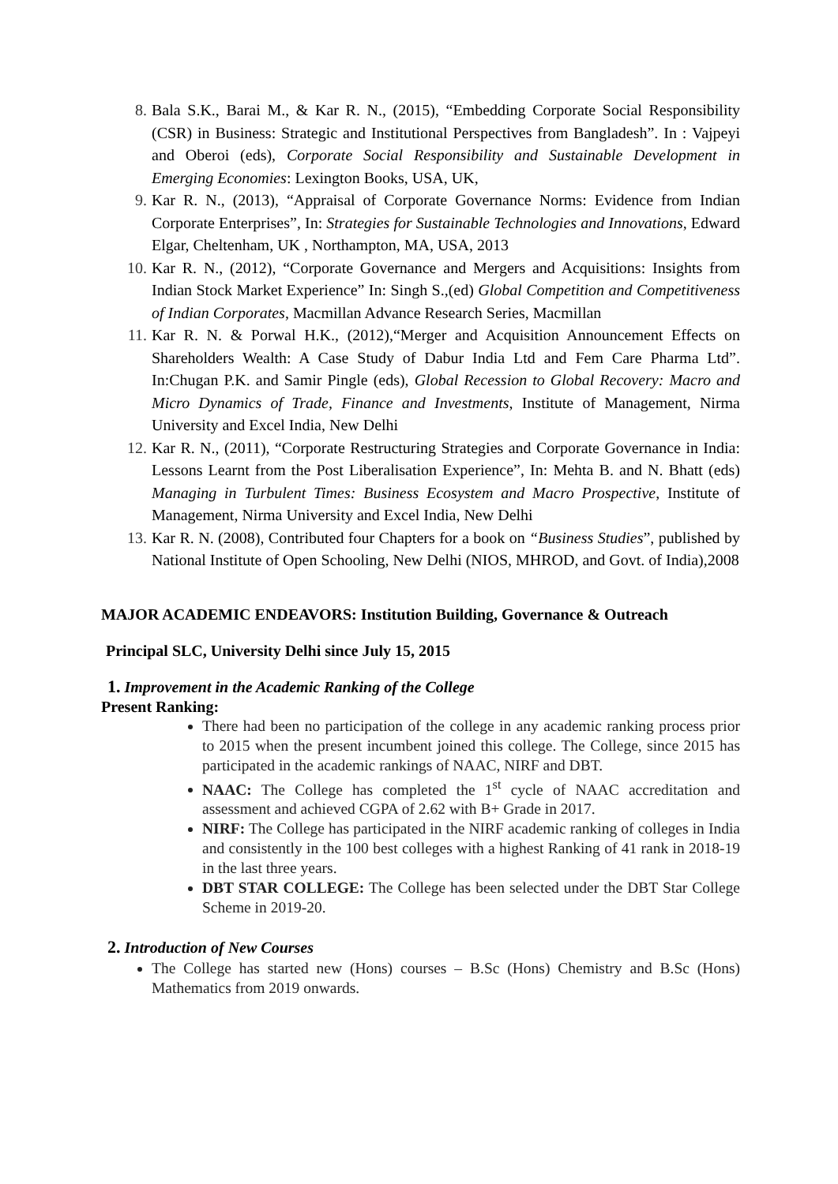8. Bala S.K., Barai M., & Kar R. N., (2015), “Embedding Corporate Social Responsibility (CSR) in Business: Strategic and Institutional Perspectives from Bangladesh”. In : Vajpeyi and Oberoi (eds), Corporate Social Responsibility and Sustainable Development in Emerging Economies: Lexington Books, USA, UK,
9. Kar R. N., (2013), “Appraisal of Corporate Governance Norms: Evidence from Indian Corporate Enterprises”, In: Strategies for Sustainable Technologies and Innovations, Edward Elgar, Cheltenham, UK , Northampton, MA, USA, 2013
10. Kar R. N., (2012), “Corporate Governance and Mergers and Acquisitions: Insights from Indian Stock Market Experience” In: Singh S.,(ed) Global Competition and Competitiveness of Indian Corporates, Macmillan Advance Research Series, Macmillan
11. Kar R. N. & Porwal H.K., (2012),“Merger and Acquisition Announcement Effects on Shareholders Wealth: A Case Study of Dabur India Ltd and Fem Care Pharma Ltd”. In:Chugan P.K. and Samir Pingle (eds), Global Recession to Global Recovery: Macro and Micro Dynamics of Trade, Finance and Investments, Institute of Management, Nirma University and Excel India, New Delhi
12. Kar R. N., (2011), “Corporate Restructuring Strategies and Corporate Governance in India: Lessons Learnt from the Post Liberalisation Experience”, In: Mehta B. and N. Bhatt (eds) Managing in Turbulent Times: Business Ecosystem and Macro Prospective, Institute of Management, Nirma University and Excel India, New Delhi
13. Kar R. N. (2008), Contributed four Chapters for a book on “Business Studies”, published by National Institute of Open Schooling, New Delhi (NIOS, MHROD, and Govt. of India),2008
MAJOR ACADEMIC ENDEAVORS: Institution Building, Governance & Outreach
Principal SLC, University Delhi since July 15, 2015
1. Improvement in the Academic Ranking of the College
Present Ranking:
There had been no participation of the college in any academic ranking process prior to 2015 when the present incumbent joined this college. The College, since 2015 has participated in the academic rankings of NAAC, NIRF and DBT.
NAAC: The College has completed the 1<sup>st</sup> cycle of NAAC accreditation and assessment and achieved CGPA of 2.62 with B+ Grade in 2017.
NIRF: The College has participated in the NIRF academic ranking of colleges in India and consistently in the 100 best colleges with a highest Ranking of 41 rank in 2018-19 in the last three years.
DBT STAR COLLEGE: The College has been selected under the DBT Star College Scheme in 2019-20.
2. Introduction of New Courses
The College has started new (Hons) courses – B.Sc (Hons) Chemistry and B.Sc (Hons) Mathematics from 2019 onwards.